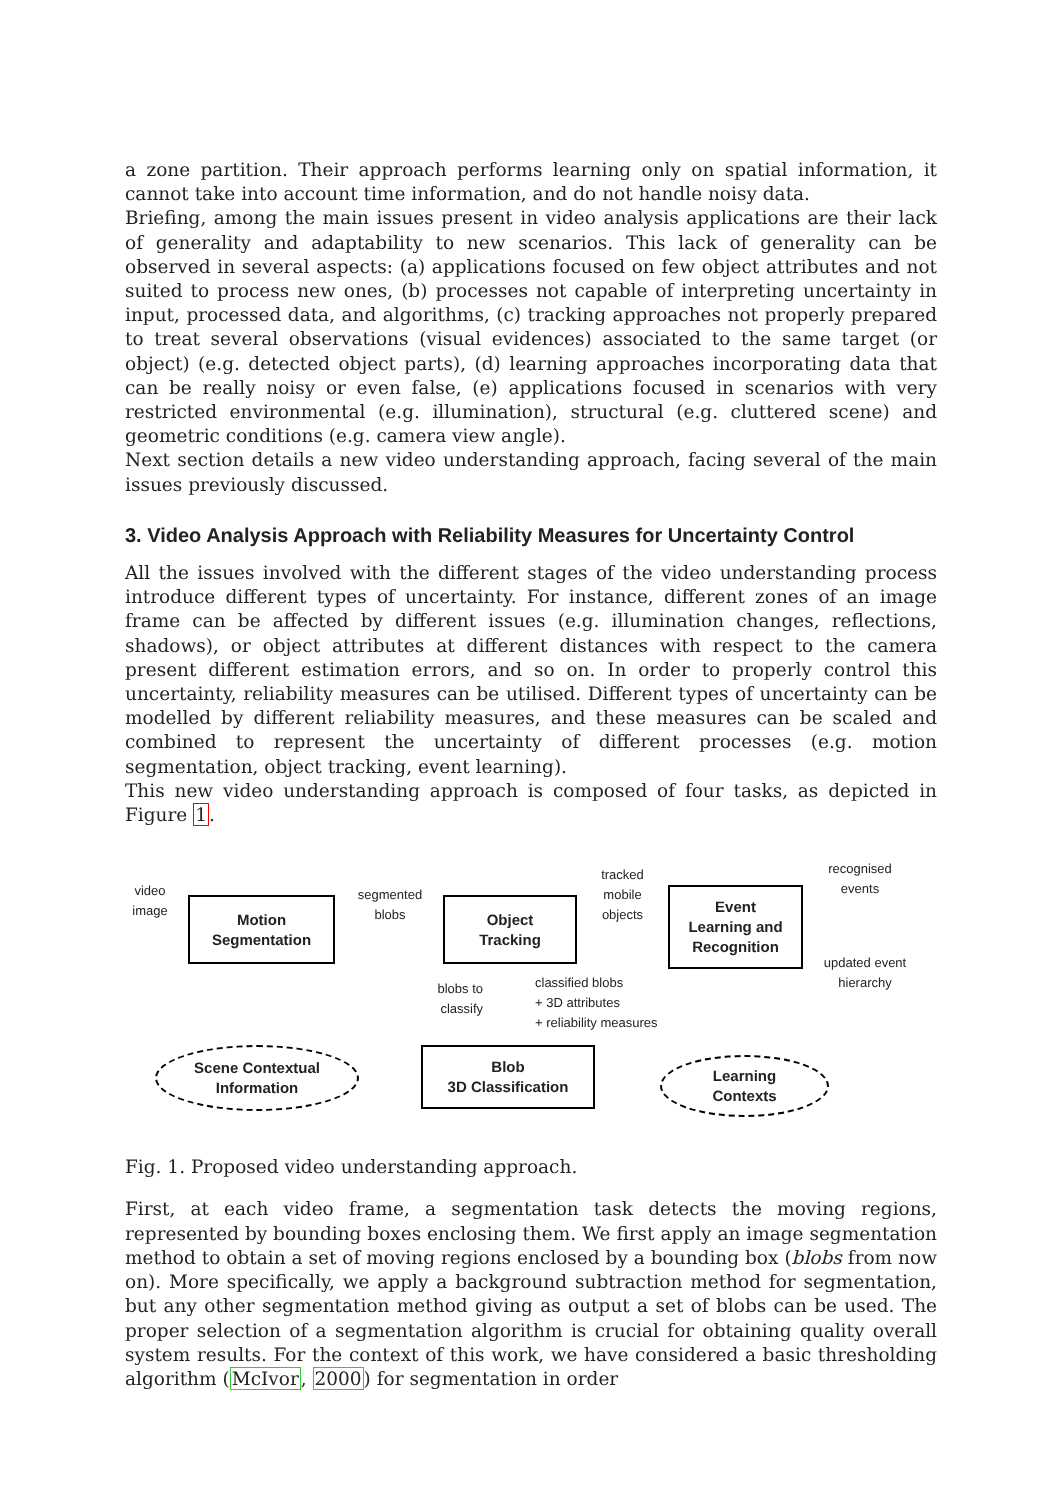a zone partition. Their approach performs learning only on spatial information, it cannot take into account time information, and do not handle noisy data.
Briefing, among the main issues present in video analysis applications are their lack of generality and adaptability to new scenarios. This lack of generality can be observed in several aspects: (a) applications focused on few object attributes and not suited to process new ones, (b) processes not capable of interpreting uncertainty in input, processed data, and algorithms, (c) tracking approaches not properly prepared to treat several observations (visual evidences) associated to the same target (or object) (e.g. detected object parts), (d) learning approaches incorporating data that can be really noisy or even false, (e) applications focused in scenarios with very restricted environmental (e.g. illumination), structural (e.g. cluttered scene) and geometric conditions (e.g. camera view angle).
Next section details a new video understanding approach, facing several of the main issues previously discussed.
3. Video Analysis Approach with Reliability Measures for Uncertainty Control
All the issues involved with the different stages of the video understanding process introduce different types of uncertainty. For instance, different zones of an image frame can be affected by different issues (e.g. illumination changes, reflections, shadows), or object attributes at different distances with respect to the camera present different estimation errors, and so on. In order to properly control this uncertainty, reliability measures can be utilised. Different types of uncertainty can be modelled by different reliability measures, and these measures can be scaled and combined to represent the uncertainty of different processes (e.g. motion segmentation, object tracking, event learning).
This new video understanding approach is composed of four tasks, as depicted in Figure 1.
video image
Motion
Segmentation
segmented blobs
Object
Tracking
tracked mobile objects
Event
Learning and
Recognition
recognised events
updated event hierarchy
blobs to classify
classified blobs
+ 3D attributes
+ reliability measures
Scene Contextual
Information
Blob
3D Classification
Learning
Contexts
Fig. 1. Proposed video understanding approach.
First, at each video frame, a segmentation task detects the moving regions, represented by bounding boxes enclosing them. We first apply an image segmentation method to obtain a set of moving regions enclosed by a bounding box (blobs from now on). More specifically, we apply a background subtraction method for segmentation, but any other segmentation method giving as output a set of blobs can be used. The proper selection of a segmentation algorithm is crucial for obtaining quality overall system results. For the context of this work, we have considered a basic thresholding algorithm (McIvor, 2000) for segmentation in order